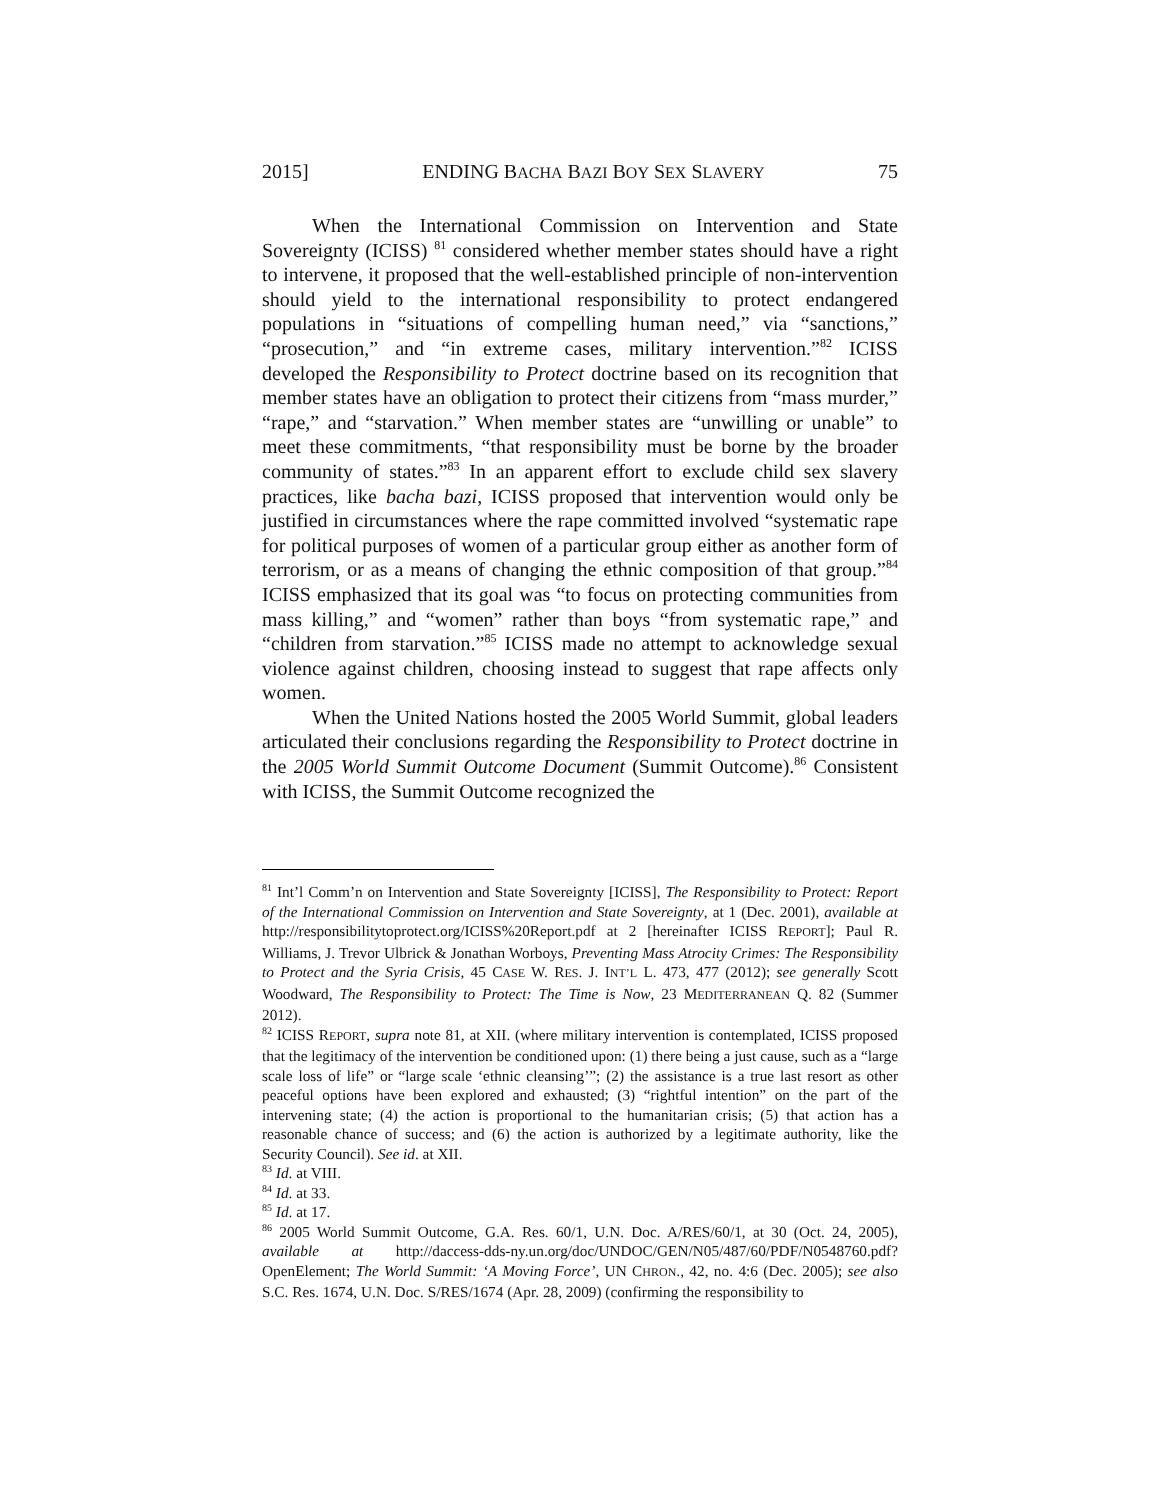2015] ENDING BACHA BAZI BOY SEX SLAVERY 75
When the International Commission on Intervention and State Sovereignty (ICISS) <sup>81</sup> considered whether member states should have a right to intervene, it proposed that the well-established principle of non-intervention should yield to the international responsibility to protect endangered populations in “situations of compelling human need,” via “sanctions,” “prosecution,” and “in extreme cases, military intervention.”<sup>82</sup> ICISS developed the Responsibility to Protect doctrine based on its recognition that member states have an obligation to protect their citizens from “mass murder,” “rape,” and “starvation.” When member states are “unwilling or unable” to meet these commitments, “that responsibility must be borne by the broader community of states.”<sup>83</sup> In an apparent effort to exclude child sex slavery practices, like bacha bazi, ICISS proposed that intervention would only be justified in circumstances where the rape committed involved “systematic rape for political purposes of women of a particular group either as another form of terrorism, or as a means of changing the ethnic composition of that group.”<sup>84</sup> ICISS emphasized that its goal was “to focus on protecting communities from mass killing,” and “women” rather than boys “from systematic rape,” and “children from starvation.”<sup>85</sup> ICISS made no attempt to acknowledge sexual violence against children, choosing instead to suggest that rape affects only women.
When the United Nations hosted the 2005 World Summit, global leaders articulated their conclusions regarding the Responsibility to Protect doctrine in the 2005 World Summit Outcome Document (Summit Outcome).<sup>86</sup> Consistent with ICISS, the Summit Outcome recognized the
<sup>81</sup> Int’l Comm’n on Intervention and State Sovereignty [ICISS], The Responsibility to Protect: Report of the International Commission on Intervention and State Sovereignty, at 1 (Dec. 2001), available at http://responsibilitytoprotect.org/ICISS%20Report.pdf at 2 [hereinafter ICISS REPORT]; Paul R. Williams, J. Trevor Ulbrick & Jonathan Worboys, Preventing Mass Atrocity Crimes: The Responsibility to Protect and the Syria Crisis, 45 CASE W. RES. J. INT’L L. 473, 477 (2012); see generally Scott Woodward, The Responsibility to Protect: The Time is Now, 23 MEDITERRANEAN Q. 82 (Summer 2012).
<sup>82</sup> ICISS REPORT, supra note 81, at XII. (where military intervention is contemplated, ICISS proposed that the legitimacy of the intervention be conditioned upon: (1) there being a just cause, such as a “large scale loss of life” or “large scale ‘ethnic cleansing’”; (2) the assistance is a true last resort as other peaceful options have been explored and exhausted; (3) “rightful intention” on the part of the intervening state; (4) the action is proportional to the humanitarian crisis; (5) that action has a reasonable chance of success; and (6) the action is authorized by a legitimate authority, like the Security Council). See id. at XII.
<sup>83</sup> Id. at VIII.
<sup>84</sup> Id. at 33.
<sup>85</sup> Id. at 17.
<sup>86</sup> 2005 World Summit Outcome, G.A. Res. 60/1, U.N. Doc. A/RES/60/1, at 30 (Oct. 24, 2005), available at http://daccess-dds-ny.un.org/doc/UNDOC/GEN/N05/487/60/PDF/N0548760.pdf?OpenElement; The World Summit: ‘A Moving Force’, UN CHRON., 42, no. 4:6 (Dec. 2005); see also S.C. Res. 1674, U.N. Doc. S/RES/1674 (Apr. 28, 2009) (confirming the responsibility to